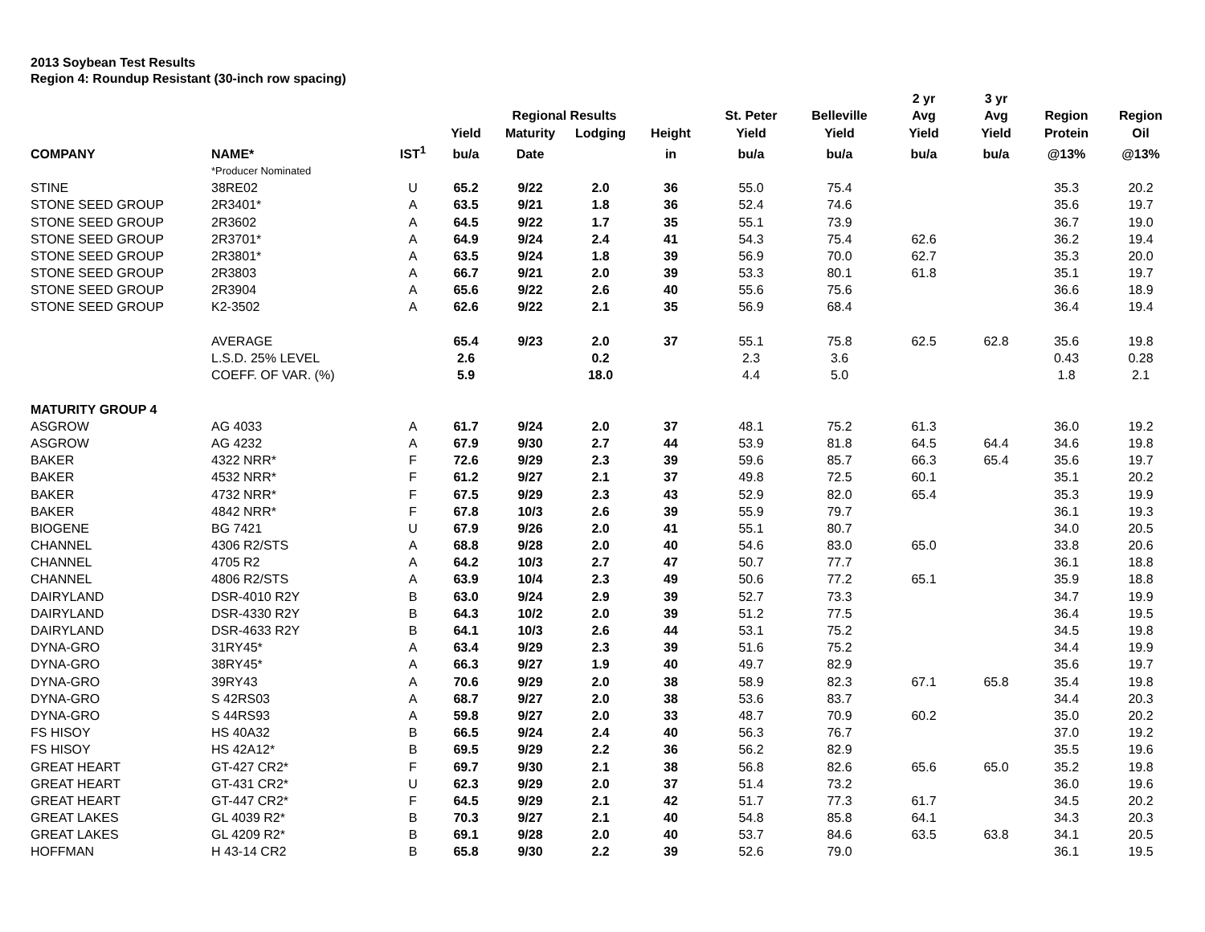2013 Soybean Test Results
Region 4: Roundup Resistant (30-inch row spacing)
| | | | | | | | | | 2 yr | 3 yr | | |
| --- | --- | --- | --- | --- | --- | --- | --- | --- | --- | --- | --- | --- |
| | | | | Regional Results | | | St. Peter | Belleville | Avg | Avg | Region | Region |
| | | | Yield | Maturity | Lodging | Height | Yield | Yield | Yield | Yield | Protein | Oil |
| COMPANY | NAME* | IST<sup>1</sup> | bu/a | Date | | in | bu/a | bu/a | bu/a | bu/a | @13% | @13% |
| | *Producer Nominated | | | | | | | | | | | |
| STINE | 38RE02 | U | 65.2 | 9/22 | 2.0 | 36 | 55.0 | 75.4 | | | 35.3 | 20.2 |
| STONE SEED GROUP | 2R3401* | A | 63.5 | 9/21 | 1.8 | 36 | 52.4 | 74.6 | | | 35.6 | 19.7 |
| STONE SEED GROUP | 2R3602 | A | 64.5 | 9/22 | 1.7 | 35 | 55.1 | 73.9 | | | 36.7 | 19.0 |
| STONE SEED GROUP | 2R3701* | A | 64.9 | 9/24 | 2.4 | 41 | 54.3 | 75.4 | 62.6 | | 36.2 | 19.4 |
| STONE SEED GROUP | 2R3801* | A | 63.5 | 9/24 | 1.8 | 39 | 56.9 | 70.0 | 62.7 | | 35.3 | 20.0 |
| STONE SEED GROUP | 2R3803 | A | 66.7 | 9/21 | 2.0 | 39 | 53.3 | 80.1 | 61.8 | | 35.1 | 19.7 |
| STONE SEED GROUP | 2R3904 | A | 65.6 | 9/22 | 2.6 | 40 | 55.6 | 75.6 | | | 36.6 | 18.9 |
| STONE SEED GROUP | K2-3502 | A | 62.6 | 9/22 | 2.1 | 35 | 56.9 | 68.4 | | | 36.4 | 19.4 |
| | AVERAGE | | 65.4 | 9/23 | 2.0 | 37 | 55.1 | 75.8 | 62.5 | 62.8 | 35.6 | 19.8 |
| | L.S.D. 25% LEVEL | | 2.6 | | 0.2 | | 2.3 | 3.6 | | | 0.43 | 0.28 |
| | COEFF. OF VAR. (%) | | 5.9 | | 18.0 | | 4.4 | 5.0 | | | 1.8 | 2.1 |
| MATURITY GROUP 4 | | | | | | | | | | | | |
| ASGROW | AG 4033 | A | 61.7 | 9/24 | 2.0 | 37 | 48.1 | 75.2 | 61.3 | | 36.0 | 19.2 |
| ASGROW | AG 4232 | A | 67.9 | 9/30 | 2.7 | 44 | 53.9 | 81.8 | 64.5 | 64.4 | 34.6 | 19.8 |
| BAKER | 4322 NRR* | F | 72.6 | 9/29 | 2.3 | 39 | 59.6 | 85.7 | 66.3 | 65.4 | 35.6 | 19.7 |
| BAKER | 4532 NRR* | F | 61.2 | 9/27 | 2.1 | 37 | 49.8 | 72.5 | 60.1 | | 35.1 | 20.2 |
| BAKER | 4732 NRR* | F | 67.5 | 9/29 | 2.3 | 43 | 52.9 | 82.0 | 65.4 | | 35.3 | 19.9 |
| BAKER | 4842 NRR* | F | 67.8 | 10/3 | 2.6 | 39 | 55.9 | 79.7 | | | 36.1 | 19.3 |
| BIOGENE | BG 7421 | U | 67.9 | 9/26 | 2.0 | 41 | 55.1 | 80.7 | | | 34.0 | 20.5 |
| CHANNEL | 4306 R2/STS | A | 68.8 | 9/28 | 2.0 | 40 | 54.6 | 83.0 | 65.0 | | 33.8 | 20.6 |
| CHANNEL | 4705 R2 | A | 64.2 | 10/3 | 2.7 | 47 | 50.7 | 77.7 | | | 36.1 | 18.8 |
| CHANNEL | 4806 R2/STS | A | 63.9 | 10/4 | 2.3 | 49 | 50.6 | 77.2 | 65.1 | | 35.9 | 18.8 |
| DAIRYLAND | DSR-4010 R2Y | B | 63.0 | 9/24 | 2.9 | 39 | 52.7 | 73.3 | | | 34.7 | 19.9 |
| DAIRYLAND | DSR-4330 R2Y | B | 64.3 | 10/2 | 2.0 | 39 | 51.2 | 77.5 | | | 36.4 | 19.5 |
| DAIRYLAND | DSR-4633 R2Y | B | 64.1 | 10/3 | 2.6 | 44 | 53.1 | 75.2 | | | 34.5 | 19.8 |
| DYNA-GRO | 31RY45* | A | 63.4 | 9/29 | 2.3 | 39 | 51.6 | 75.2 | | | 34.4 | 19.9 |
| DYNA-GRO | 38RY45* | A | 66.3 | 9/27 | 1.9 | 40 | 49.7 | 82.9 | | | 35.6 | 19.7 |
| DYNA-GRO | 39RY43 | A | 70.6 | 9/29 | 2.0 | 38 | 58.9 | 82.3 | 67.1 | 65.8 | 35.4 | 19.8 |
| DYNA-GRO | S 42RS03 | A | 68.7 | 9/27 | 2.0 | 38 | 53.6 | 83.7 | | | 34.4 | 20.3 |
| DYNA-GRO | S 44RS93 | A | 59.8 | 9/27 | 2.0 | 33 | 48.7 | 70.9 | 60.2 | | 35.0 | 20.2 |
| FS HISOY | HS 40A32 | B | 66.5 | 9/24 | 2.4 | 40 | 56.3 | 76.7 | | | 37.0 | 19.2 |
| FS HISOY | HS 42A12* | B | 69.5 | 9/29 | 2.2 | 36 | 56.2 | 82.9 | | | 35.5 | 19.6 |
| GREAT HEART | GT-427 CR2* | F | 69.7 | 9/30 | 2.1 | 38 | 56.8 | 82.6 | 65.6 | 65.0 | 35.2 | 19.8 |
| GREAT HEART | GT-431 CR2* | U | 62.3 | 9/29 | 2.0 | 37 | 51.4 | 73.2 | | | 36.0 | 19.6 |
| GREAT HEART | GT-447 CR2* | F | 64.5 | 9/29 | 2.1 | 42 | 51.7 | 77.3 | 61.7 | | 34.5 | 20.2 |
| GREAT LAKES | GL 4039 R2* | B | 70.3 | 9/27 | 2.1 | 40 | 54.8 | 85.8 | 64.1 | | 34.3 | 20.3 |
| GREAT LAKES | GL 4209 R2* | B | 69.1 | 9/28 | 2.0 | 40 | 53.7 | 84.6 | 63.5 | 63.8 | 34.1 | 20.5 |
| HOFFMAN | H 43-14 CR2 | B | 65.8 | 9/30 | 2.2 | 39 | 52.6 | 79.0 | | | 36.1 | 19.5 |